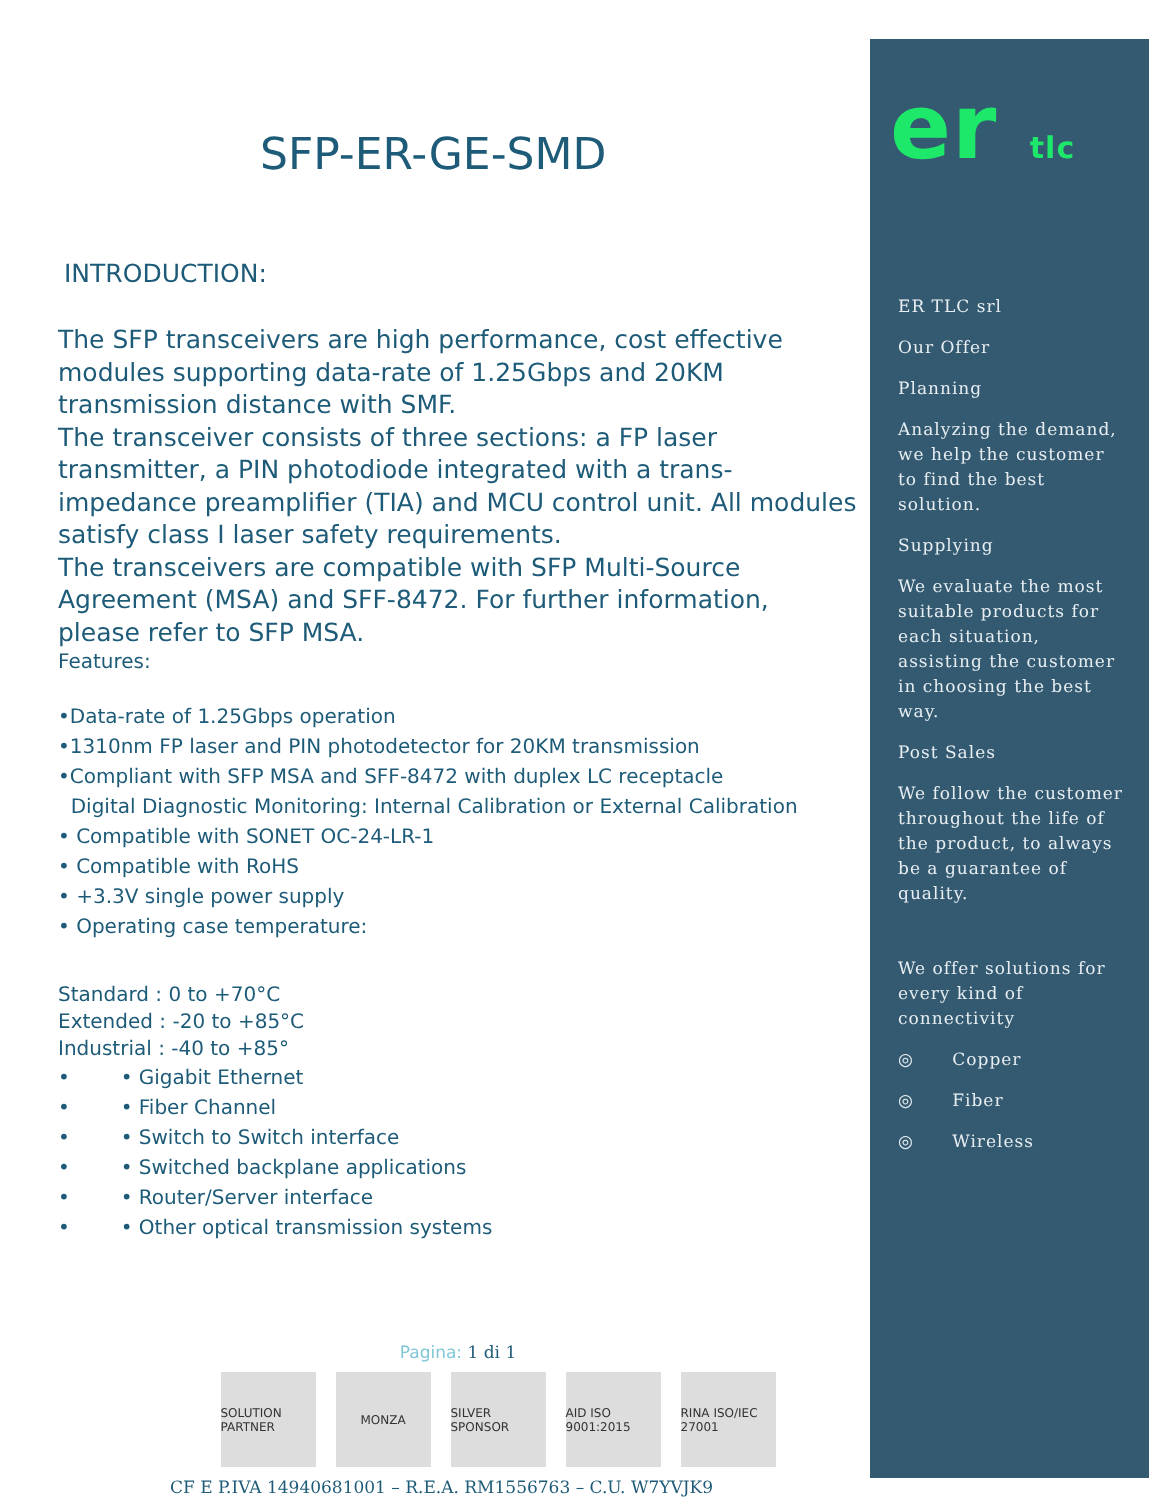SFP-ER-GE-SMD
INTRODUCTION:
The SFP transceivers are high performance, cost effective modules supporting data-rate of 1.25Gbps and 20KM transmission distance with SMF.
The transceiver consists of three sections: a FP laser transmitter, a PIN photodiode integrated with a trans-impedance preamplifier (TIA) and MCU control unit. All modules satisfy class I laser safety requirements.
The transceivers are compatible with SFP Multi-Source Agreement (MSA) and SFF-8472. For further information, please refer to SFP MSA.
Features:
•Data-rate of 1.25Gbps operation
•1310nm FP laser and PIN photodetector for 20KM transmission
•Compliant with SFP MSA and SFF-8472 with duplex LC receptacle
Digital Diagnostic Monitoring: Internal Calibration or External Calibration
• Compatible with SONET OC-24-LR-1
• Compatible with RoHS
• +3.3V single power supply
• Operating case temperature:
Standard : 0 to +70°C
Extended : -20 to +85°C
Industrial : -40 to +85°
• • Gigabit Ethernet
• • Fiber Channel
• • Switch to Switch interface
• • Switched backplane applications
• • Router/Server interface
• • Other optical transmission systems
Pagina: 1 di 1
SOLUTION PARTNER
MONZA SILVER SPONSOR
AID ISO 9001:2015
RINA ISO/IEC 27001
CF E P.IVA 14940681001 – R.E.A. RM1556763 – C.U. W7YVJK9
er tlc
ER TLC srl
Our Offer
Planning
Analyzing the demand, we help the customer to find the best solution.
Supplying
We evaluate the most suitable products for each situation, assisting the customer in choosing the best way.
Post Sales
We follow the customer throughout the life of the product, to always be a guarantee of quality.
We offer solutions for every kind of connectivity
◎ Copper
◎ Fiber
◎ Wireless